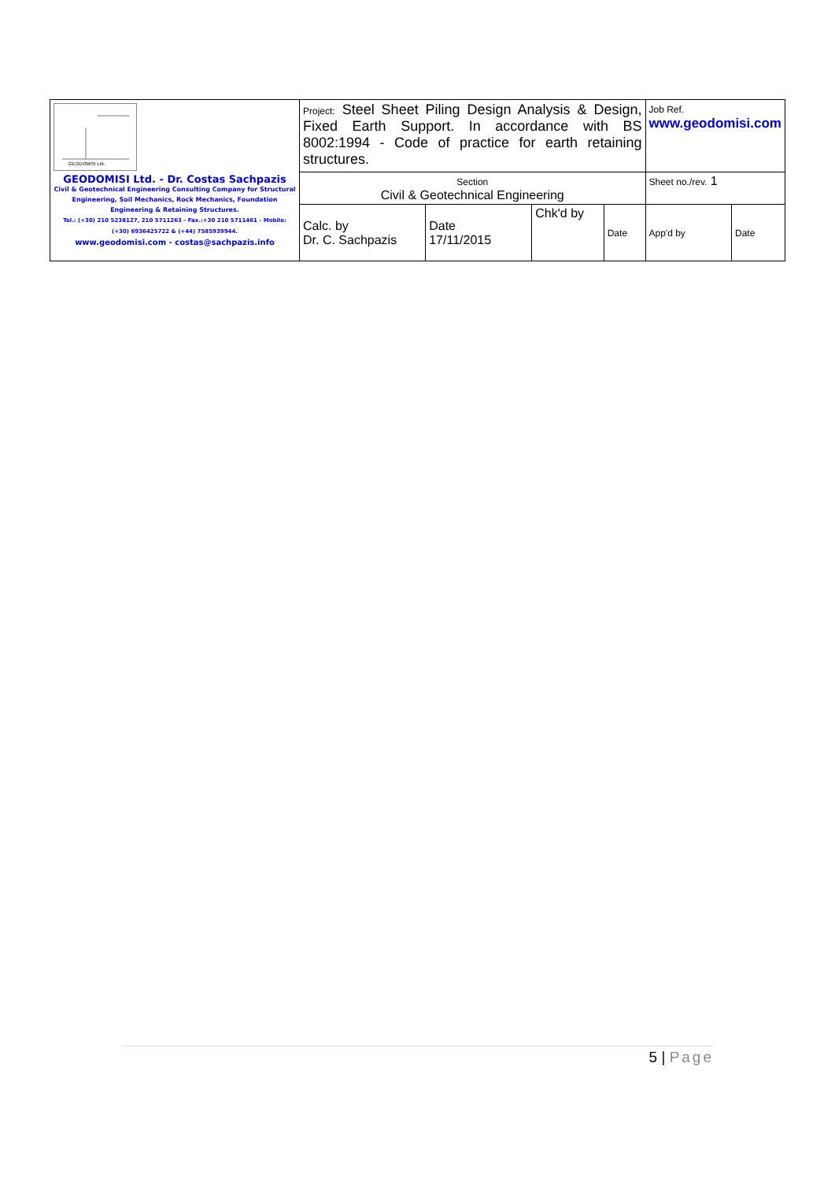| GEODOMISI Ltd. GEODOMISI Ltd. - Dr. Costas Sachpazis Civil & Geotechnical Engineering Consulting Company for Structural Engineering, Soil Mechanics, Rock Mechanics, Foundation Engineering & Retaining Structures. Tel.: (+30) 210 5238127, 210 5711263 - Fax.:+30 210 5711461 - Mobile: (+30) 6936425722 & (+44) 7585939944. www.geodomisi.com - costas@sachpazis.info | Project: Steel Sheet Piling Design Analysis & Design, Fixed Earth Support. In accordance with BS 8002:1994 - Code of practice for earth retaining structures. | | | | Job Ref. www.geodomisi.com | |
| | Section Civil & Geotechnical Engineering | | | | Sheet no./rev. 1 | |
| | Calc. by Dr. C. Sachpazis | Date 17/11/2015 | Chk'd by | Date | App'd by | Date |
5 | Page